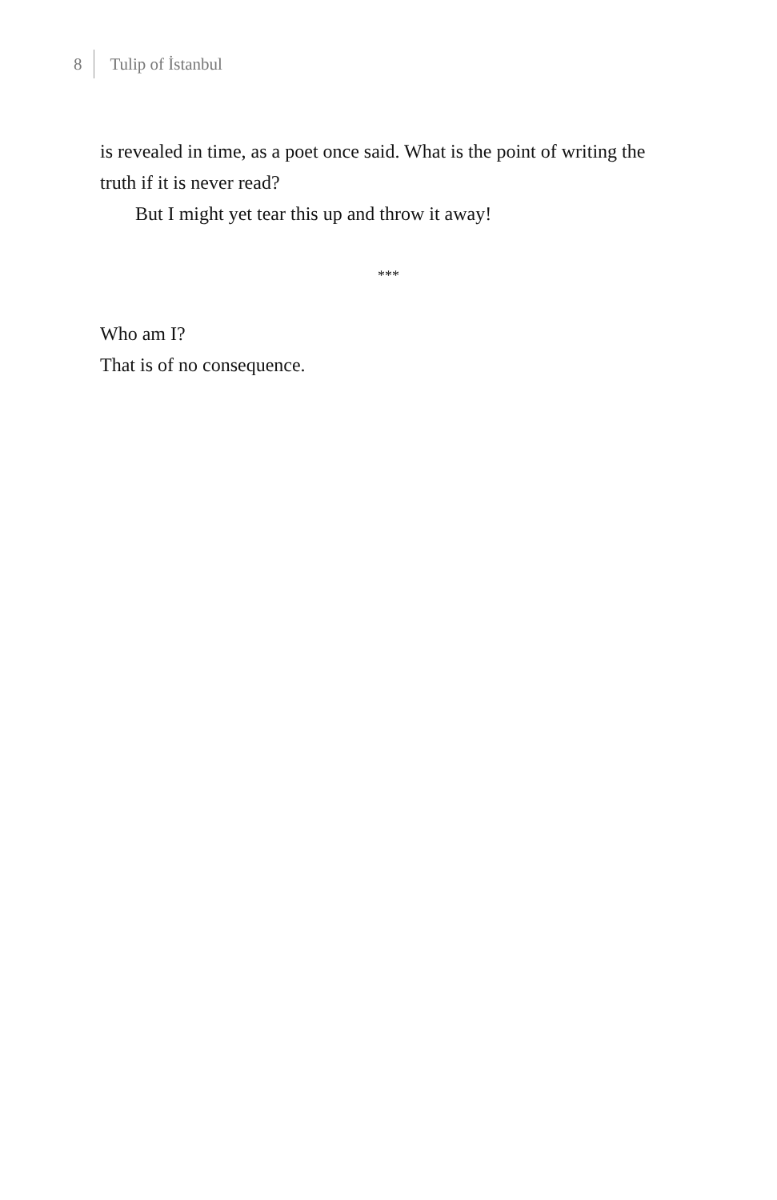8 Tulip of İstanbul
is revealed in time, as a poet once said. What is the point of writing the truth if it is never read?
But I might yet tear this up and throw it away!
***
Who am I?
That is of no consequence.